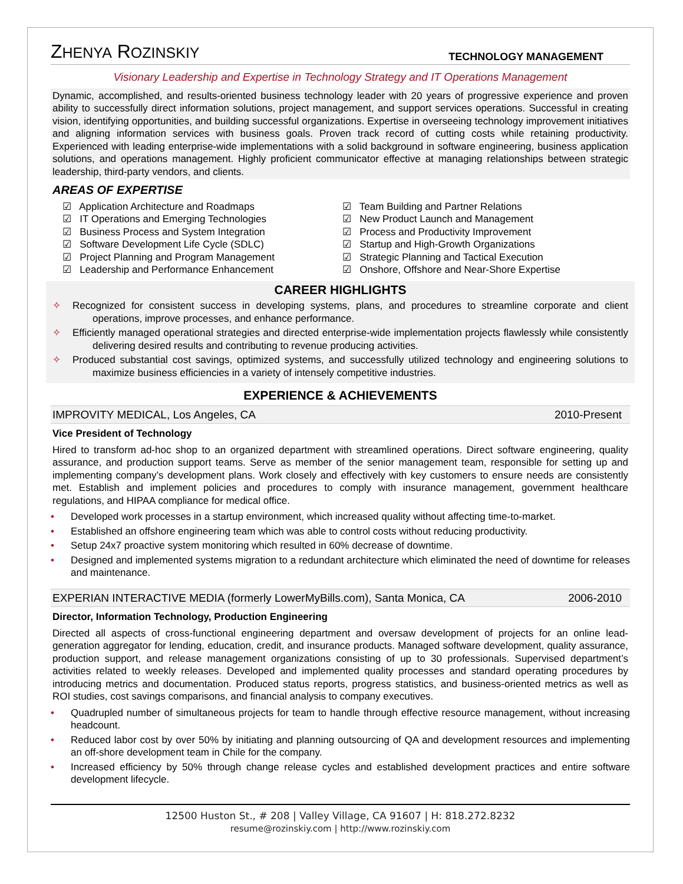ZHENYA ROZINSKIY
TECHNOLOGY MANAGEMENT
Visionary Leadership and Expertise in Technology Strategy and IT Operations Management
Dynamic, accomplished, and results-oriented business technology leader with 20 years of progressive experience and proven ability to successfully direct information solutions, project management, and support services operations. Successful in creating vision, identifying opportunities, and building successful organizations. Expertise in overseeing technology improvement initiatives and aligning information services with business goals. Proven track record of cutting costs while retaining productivity. Experienced with leading enterprise-wide implementations with a solid background in software engineering, business application solutions, and operations management. Highly proficient communicator effective at managing relationships between strategic leadership, third-party vendors, and clients.
AREAS OF EXPERTISE
☑ Application Architecture and Roadmaps
☑ IT Operations and Emerging Technologies
☑ Business Process and System Integration
☑ Software Development Life Cycle (SDLC)
☑ Project Planning and Program Management
☑ Leadership and Performance Enhancement
☑ Team Building and Partner Relations
☑ New Product Launch and Management
☑ Process and Productivity Improvement
☑ Startup and High-Growth Organizations
☑ Strategic Planning and Tactical Execution
☑ Onshore, Offshore and Near-Shore Expertise
CAREER HIGHLIGHTS
✧ Recognized for consistent success in developing systems, plans, and procedures to streamline corporate and client operations, improve processes, and enhance performance.
✧ Efficiently managed operational strategies and directed enterprise-wide implementation projects flawlessly while consistently delivering desired results and contributing to revenue producing activities.
✧ Produced substantial cost savings, optimized systems, and successfully utilized technology and engineering solutions to maximize business efficiencies in a variety of intensely competitive industries.
EXPERIENCE & ACHIEVEMENTS
IMPROVITY MEDICAL, Los Angeles, CA 2010-Present
Vice President of Technology
Hired to transform ad-hoc shop to an organized department with streamlined operations. Direct software engineering, quality assurance, and production support teams. Serve as member of the senior management team, responsible for setting up and implementing company’s development plans. Work closely and effectively with key customers to ensure needs are consistently met. Establish and implement policies and procedures to comply with insurance management, government healthcare regulations, and HIPAA compliance for medical office.
• Developed work processes in a startup environment, which increased quality without affecting time-to-market.
• Established an offshore engineering team which was able to control costs without reducing productivity.
• Setup 24x7 proactive system monitoring which resulted in 60% decrease of downtime.
• Designed and implemented systems migration to a redundant architecture which eliminated the need of downtime for releases and maintenance.
EXPERIAN INTERACTIVE MEDIA (formerly LowerMyBills.com), Santa Monica, CA 2006-2010
Director, Information Technology, Production Engineering
Directed all aspects of cross-functional engineering department and oversaw development of projects for an online lead-generation aggregator for lending, education, credit, and insurance products. Managed software development, quality assurance, production support, and release management organizations consisting of up to 30 professionals. Supervised department’s activities related to weekly releases. Developed and implemented quality processes and standard operating procedures by introducing metrics and documentation. Produced status reports, progress statistics, and business-oriented metrics as well as ROI studies, cost savings comparisons, and financial analysis to company executives.
• Quadrupled number of simultaneous projects for team to handle through effective resource management, without increasing headcount.
• Reduced labor cost by over 50% by initiating and planning outsourcing of QA and development resources and implementing an off-shore development team in Chile for the company.
• Increased efficiency by 50% through change release cycles and established development practices and entire software development lifecycle.
12500 Huston St., # 208 | Valley Village, CA 91607 | H: 818.272.8232
resume@rozinskiy.com | http://www.rozinskiy.com